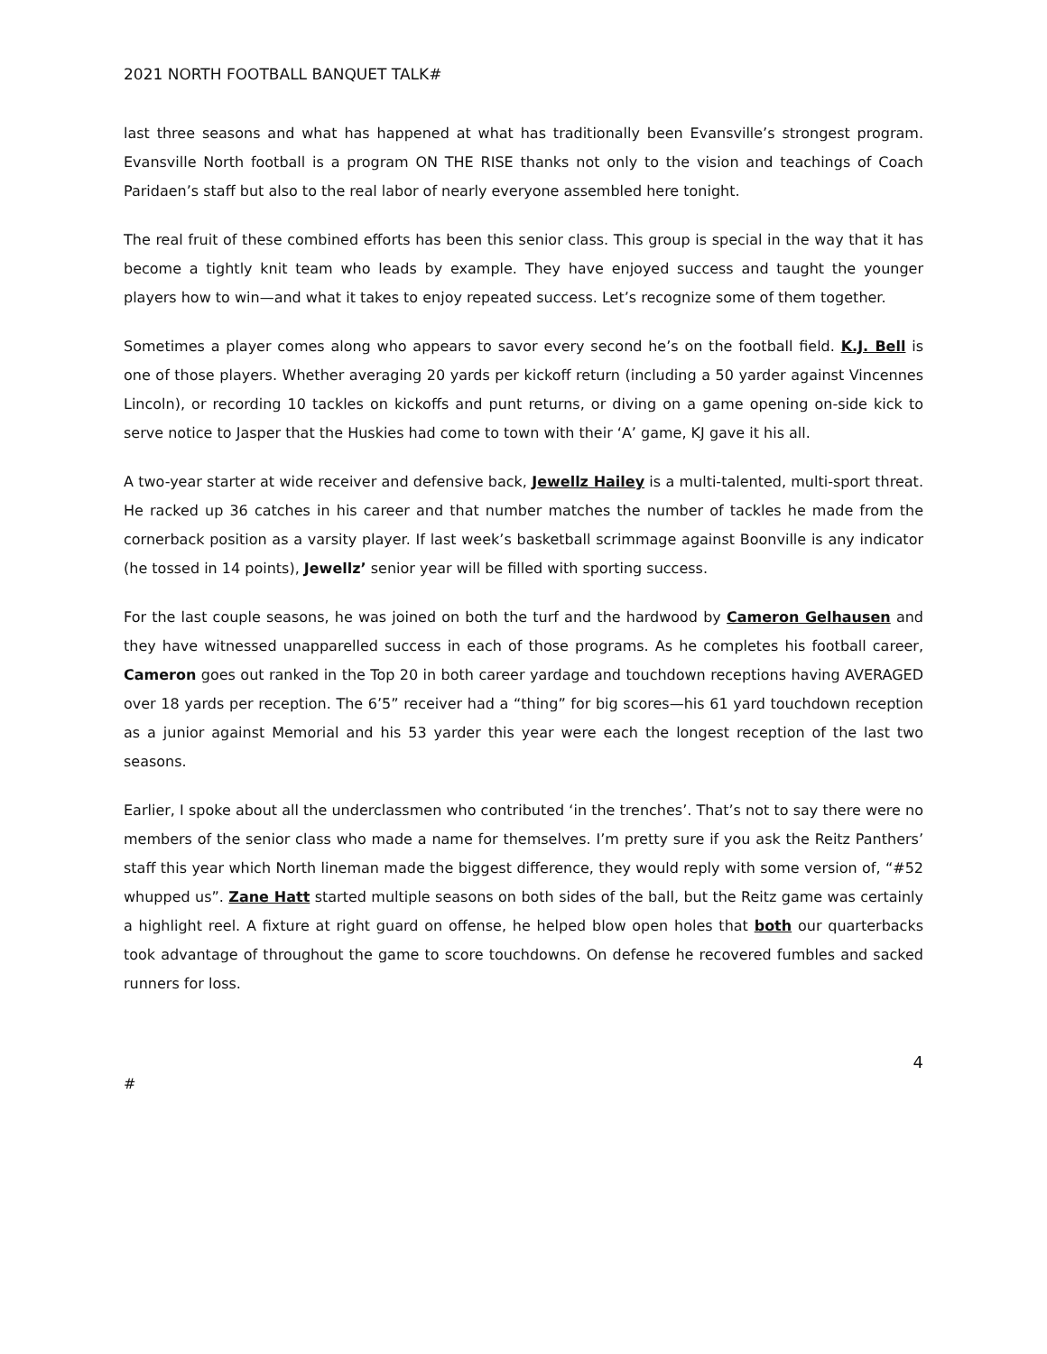2021 NORTH FOOTBALL BANQUET TALK#
last three seasons and what has happened at what has traditionally been Evansville’s strongest program. Evansville North football is a program ON THE RISE thanks not only to the vision and teachings of Coach Paridaen’s staff but also to the real labor of nearly everyone assembled here tonight.
The real fruit of these combined efforts has been this senior class. This group is special in the way that it has become a tightly knit team who leads by example. They have enjoyed success and taught the younger players how to win—and what it takes to enjoy repeated success. Let’s recognize some of them together.
Sometimes a player comes along who appears to savor every second he’s on the football field. K.J. Bell is one of those players. Whether averaging 20 yards per kickoff return (including a 50 yarder against Vincennes Lincoln), or recording 10 tackles on kickoffs and punt returns, or diving on a game opening on-side kick to serve notice to Jasper that the Huskies had come to town with their ‘A’ game, KJ gave it his all.
A two-year starter at wide receiver and defensive back, Jewellz Hailey is a multi-talented, multi-sport threat. He racked up 36 catches in his career and that number matches the number of tackles he made from the cornerback position as a varsity player. If last week’s basketball scrimmage against Boonville is any indicator (he tossed in 14 points), Jewellz’ senior year will be filled with sporting success.
For the last couple seasons, he was joined on both the turf and the hardwood by Cameron Gelhausen and they have witnessed unapparelled success in each of those programs. As he completes his football career, Cameron goes out ranked in the Top 20 in both career yardage and touchdown receptions having AVERAGED over 18 yards per reception. The 6’5” receiver had a “thing” for big scores—his 61 yard touchdown reception as a junior against Memorial and his 53 yarder this year were each the longest reception of the last two seasons.
Earlier, I spoke about all the underclassmen who contributed ‘in the trenches’. That’s not to say there were no members of the senior class who made a name for themselves. I’m pretty sure if you ask the Reitz Panthers’ staff this year which North lineman made the biggest difference, they would reply with some version of, “#52 whupped us”. Zane Hatt started multiple seasons on both sides of the ball, but the Reitz game was certainly a highlight reel. A fixture at right guard on offense, he helped blow open holes that both our quarterbacks took advantage of throughout the game to score touchdowns. On defense he recovered fumbles and sacked runners for loss.
4
#